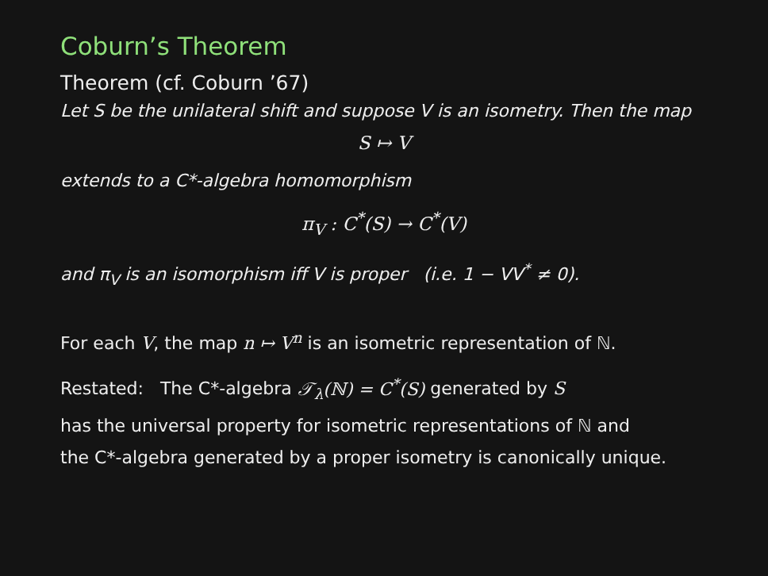Coburn’s Theorem
Theorem (cf. Coburn ’67)
Let S be the unilateral shift and suppose V is an isometry. Then the map
S ↦ V
extends to a C*-algebra homomorphism
π<sub>V</sub> : C<sup>*</sup>(S) → C<sup>*</sup>(V)
and π<sub>V</sub> is an isomorphism iff V is proper (i.e. 1 − VV<sup>*</sup> ≠ 0).
For each V, the map n ↦ V<sup>n</sup> is an isometric representation of ℕ.
Restated: The C*-algebra 𝒯<sub>λ</sub>(ℕ) = C<sup>*</sup>(S) generated by S
has the universal property for isometric representations of ℕ and
the C*-algebra generated by a proper isometry is canonically unique.